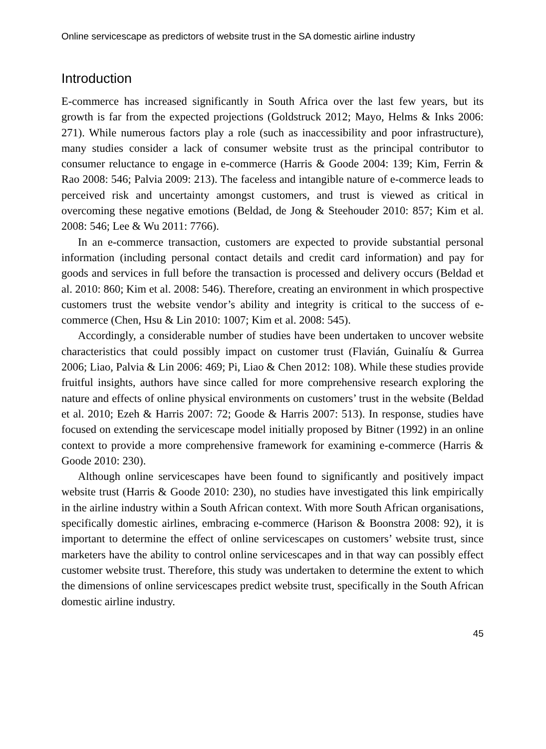Online servicescape as predictors of website trust in the SA domestic airline industry
Introduction
E-commerce has increased significantly in South Africa over the last few years, but its growth is far from the expected projections (Goldstruck 2012; Mayo, Helms & Inks 2006: 271). While numerous factors play a role (such as inaccessibility and poor infrastructure), many studies consider a lack of consumer website trust as the principal contributor to consumer reluctance to engage in e-commerce (Harris & Goode 2004: 139; Kim, Ferrin & Rao 2008: 546; Palvia 2009: 213). The faceless and intangible nature of e-commerce leads to perceived risk and uncertainty amongst customers, and trust is viewed as critical in overcoming these negative emotions (Beldad, de Jong & Steehouder 2010: 857; Kim et al. 2008: 546; Lee & Wu 2011: 7766).
In an e-commerce transaction, customers are expected to provide substantial personal information (including personal contact details and credit card information) and pay for goods and services in full before the transaction is processed and delivery occurs (Beldad et al. 2010: 860; Kim et al. 2008: 546). Therefore, creating an environment in which prospective customers trust the website vendor’s ability and integrity is critical to the success of e-commerce (Chen, Hsu & Lin 2010: 1007; Kim et al. 2008: 545).
Accordingly, a considerable number of studies have been undertaken to uncover website characteristics that could possibly impact on customer trust (Flavián, Guinalíu & Gurrea 2006; Liao, Palvia & Lin 2006: 469; Pi, Liao & Chen 2012: 108). While these studies provide fruitful insights, authors have since called for more comprehensive research exploring the nature and effects of online physical environments on customers’ trust in the website (Beldad et al. 2010; Ezeh & Harris 2007: 72; Goode & Harris 2007: 513). In response, studies have focused on extending the servicescape model initially proposed by Bitner (1992) in an online context to provide a more comprehensive framework for examining e-commerce (Harris & Goode 2010: 230).
Although online servicescapes have been found to significantly and positively impact website trust (Harris & Goode 2010: 230), no studies have investigated this link empirically in the airline industry within a South African context. With more South African organisations, specifically domestic airlines, embracing e-commerce (Harison & Boonstra 2008: 92), it is important to determine the effect of online servicescapes on customers’ website trust, since marketers have the ability to control online servicescapes and in that way can possibly effect customer website trust. Therefore, this study was undertaken to determine the extent to which the dimensions of online servicescapes predict website trust, specifically in the South African domestic airline industry.
45